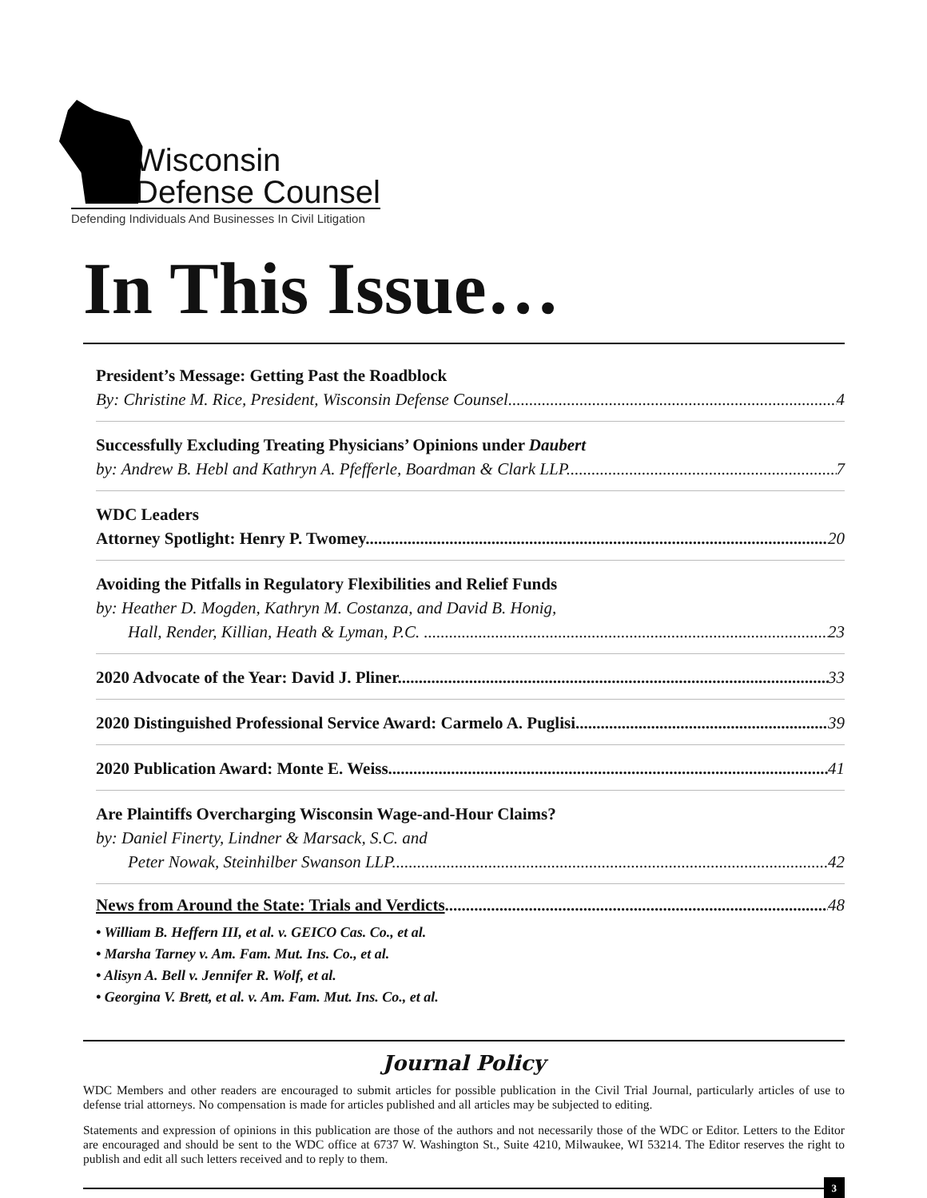Wisconsin
Defense Counsel
Defending Individuals And Businesses In Civil Litigation
In This Issue…
President’s Message: Getting Past the Roadblock
By: Christine M. Rice, President, Wisconsin Defense Counsel 4
Successfully Excluding Treating Physicians’ Opinions under Daubert
by: Andrew B. Hebl and Kathryn A. Pfefferle, Boardman & Clark LLP 7
WDC Leaders
Attorney Spotlight: Henry P. Twomey 20
Avoiding the Pitfalls in Regulatory Flexibilities and Relief Funds
by: Heather D. Mogden, Kathryn M. Costanza, and David B. Honig,
Hall, Render, Killian, Heath & Lyman, P.C. 23
2020 Advocate of the Year: David J. Pliner 33
2020 Distinguished Professional Service Award: Carmelo A. Puglisi 39
2020 Publication Award: Monte E. Weiss 41
Are Plaintiffs Overcharging Wisconsin Wage-and-Hour Claims?
by: Daniel Finerty, Lindner & Marsack, S.C. and
Peter Nowak, Steinhilber Swanson LLP 42
News from Around the State: Trials and Verdicts 48
• William B. Heffern III, et al. v. GEICO Cas. Co., et al.
• Marsha Tarney v. Am. Fam. Mut. Ins. Co., et al.
• Alisyn A. Bell v. Jennifer R. Wolf, et al.
• Georgina V. Brett, et al. v. Am. Fam. Mut. Ins. Co., et al.
Journal Policy
WDC Members and other readers are encouraged to submit articles for possible publication in the Civil Trial Journal, particularly articles of use to defense trial attorneys. No compensation is made for articles published and all articles may be subjected to editing.
Statements and expression of opinions in this publication are those of the authors and not necessarily those of the WDC or Editor. Letters to the Editor are encouraged and should be sent to the WDC office at 6737 W. Washington St., Suite 4210, Milwaukee, WI 53214. The Editor reserves the right to publish and edit all such letters received and to reply to them.
3